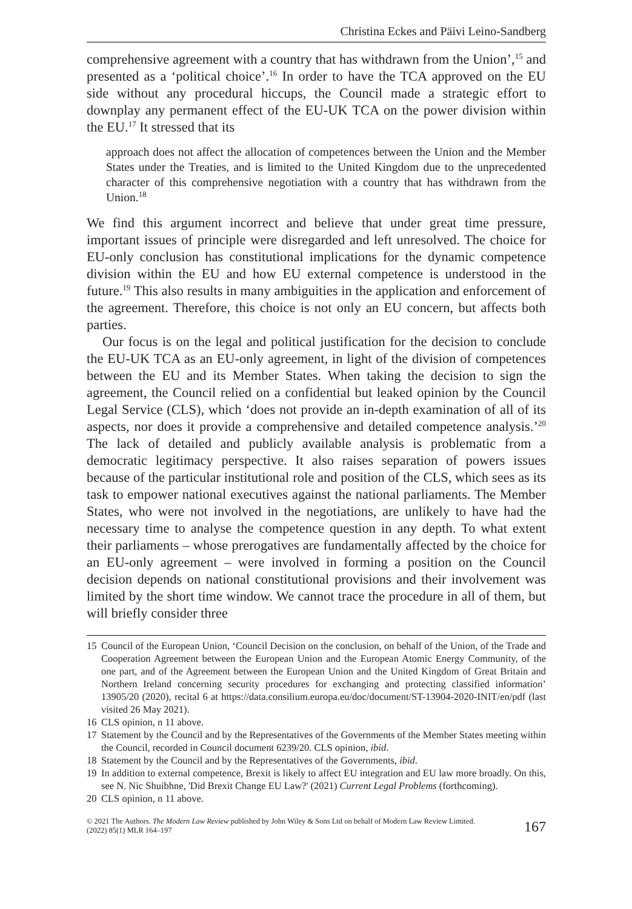Christina Eckes and Päivi Leino-Sandberg
comprehensive agreement with a country that has withdrawn from the Union’,<sup>15</sup> and presented as a ‘political choice’.<sup>16</sup> In order to have the TCA approved on the EU side without any procedural hiccups, the Council made a strategic effort to downplay any permanent effect of the EU-UK TCA on the power division within the EU.<sup>17</sup> It stressed that its
approach does not affect the allocation of competences between the Union and the Member States under the Treaties, and is limited to the United Kingdom due to the unprecedented character of this comprehensive negotiation with a country that has withdrawn from the Union.<sup>18</sup>
We find this argument incorrect and believe that under great time pressure, important issues of principle were disregarded and left unresolved. The choice for EU-only conclusion has constitutional implications for the dynamic competence division within the EU and how EU external competence is understood in the future.<sup>19</sup> This also results in many ambiguities in the application and enforcement of the agreement. Therefore, this choice is not only an EU concern, but affects both parties.
Our focus is on the legal and political justification for the decision to conclude the EU-UK TCA as an EU-only agreement, in light of the division of competences between the EU and its Member States. When taking the decision to sign the agreement, the Council relied on a confidential but leaked opinion by the Council Legal Service (CLS), which ‘does not provide an in-depth examination of all of its aspects, nor does it provide a comprehensive and detailed competence analysis.’<sup>20</sup> The lack of detailed and publicly available analysis is problematic from a democratic legitimacy perspective. It also raises separation of powers issues because of the particular institutional role and position of the CLS, which sees as its task to empower national executives against the national parliaments. The Member States, who were not involved in the negotiations, are unlikely to have had the necessary time to analyse the competence question in any depth. To what extent their parliaments – whose prerogatives are fundamentally affected by the choice for an EU-only agreement – were involved in forming a position on the Council decision depends on national constitutional provisions and their involvement was limited by the short time window. We cannot trace the procedure in all of them, but will briefly consider three
15 Council of the European Union, ‘Council Decision on the conclusion, on behalf of the Union, of the Trade and Cooperation Agreement between the European Union and the European Atomic Energy Community, of the one part, and of the Agreement between the European Union and the United Kingdom of Great Britain and Northern Ireland concerning security procedures for exchanging and protecting classified information’ 13905/20 (2020), recital 6 at https://data.consilium.europa.eu/doc/document/ST-13904-2020-INIT/en/pdf (last visited 26 May 2021).
16 CLS opinion, n 11 above.
17 Statement by the Council and by the Representatives of the Governments of the Member States meeting within the Council, recorded in Council document 6239/20. CLS opinion, ibid.
18 Statement by the Council and by the Representatives of the Governments, ibid.
19 In addition to external competence, Brexit is likely to affect EU integration and EU law more broadly. On this, see N. Nic Shuibhne, 'Did Brexit Change EU Law?' (2021) Current Legal Problems (forthcoming).
20 CLS opinion, n 11 above.
© 2021 The Authors. The Modern Law Review published by John Wiley & Sons Ltd on behalf of Modern Law Review Limited.
(2022) 85(1) MLR 164–197
167